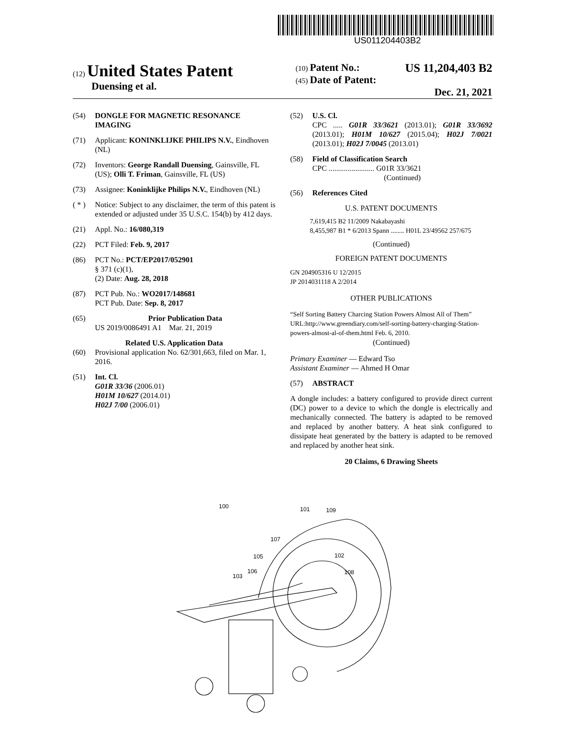US011204403B2
(12) United States Patent
Duensing et al.
(10) Patent No.: US 11,204,403 B2
(45) Date of Patent: Dec. 21, 2021
(54) DONGLE FOR MAGNETIC RESONANCE IMAGING
(71) Applicant: KONINKLIJKE PHILIPS N.V., Eindhoven (NL)
(72) Inventors: George Randall Duensing, Gainsville, FL (US); Olli T. Friman, Gainsville, FL (US)
(73) Assignee: Koninklijke Philips N.V., Eindhoven (NL)
( * ) Notice: Subject to any disclaimer, the term of this patent is extended or adjusted under 35 U.S.C. 154(b) by 412 days.
(21) Appl. No.: 16/080,319
(22) PCT Filed: Feb. 9, 2017
(86) PCT No.: PCT/EP2017/052901
§ 371 (c)(1),
(2) Date: Aug. 28, 2018
(87) PCT Pub. No.: WO2017/148681
PCT Pub. Date: Sep. 8, 2017
(65) Prior Publication Data
US 2019/0086491 A1 Mar. 21, 2019
Related U.S. Application Data
(60) Provisional application No. 62/301,663, filed on Mar. 1, 2016.
(51) Int. Cl.
G01R 33/36 (2006.01)
H01M 10/627 (2014.01)
H02J 7/00 (2006.01)
(52) U.S. Cl.
CPC ..... G01R 33/3621 (2013.01); G01R 33/3692 (2013.01); H01M 10/627 (2015.04); H02J 7/0021 (2013.01); H02J 7/0045 (2013.01)
(58) Field of Classification Search
CPC ........................ G01R 33/3621
(Continued)
(56) References Cited
U.S. PATENT DOCUMENTS
7,619,415 B2 11/2009 Nakabayashi
8,455,987 B1 * 6/2013 Spann ........ H01L 23/49562 257/675
(Continued)
FOREIGN PATENT DOCUMENTS
GN 204905316 U 12/2015
JP 2014031118 A 2/2014
OTHER PUBLICATIONS
“Self Sorting Battery Charcing Station Powers Almost All of Them” URL:http://www.greendiary.com/self-sorting-battery-charging-Station-powers-almost-al-of-them.html Feb. 6, 2010.
(Continued)
Primary Examiner — Edward Tso
Assistant Examiner — Ahmed H Omar
(57) ABSTRACT
A dongle includes: a battery configured to provide direct current (DC) power to a device to which the dongle is electrically and mechanically connected. The battery is adapted to be removed and replaced by another battery. A heat sink configured to dissipate heat generated by the battery is adapted to be removed and replaced by another heat sink.
20 Claims, 6 Drawing Sheets
100
101
109
107
105
102
106
103
108